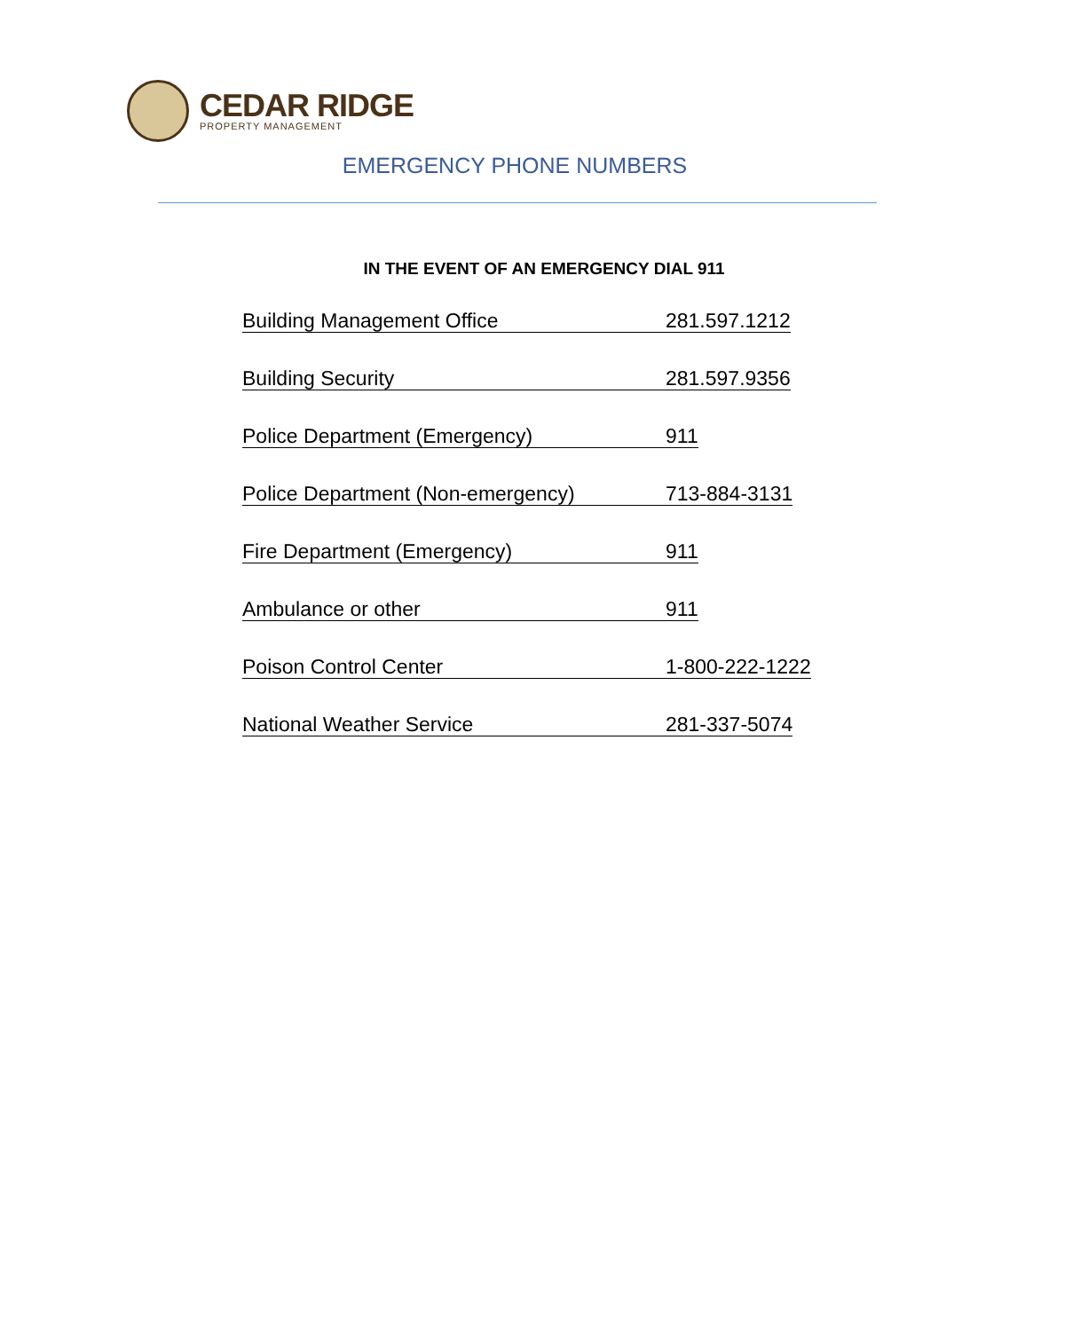CEDAR RIDGE
PROPERTY MANAGEMENT
EMERGENCY PHONE NUMBERS
IN THE EVENT OF AN EMERGENCY DIAL 911
Building Management Office 281.597.1212
Building Security 281.597.9356
Police Department (Emergency) 911
Police Department (Non-emergency) 713-884-3131
Fire Department (Emergency) 911
Ambulance or other 911
Poison Control Center 1-800-222-1222
National Weather Service 281-337-5074